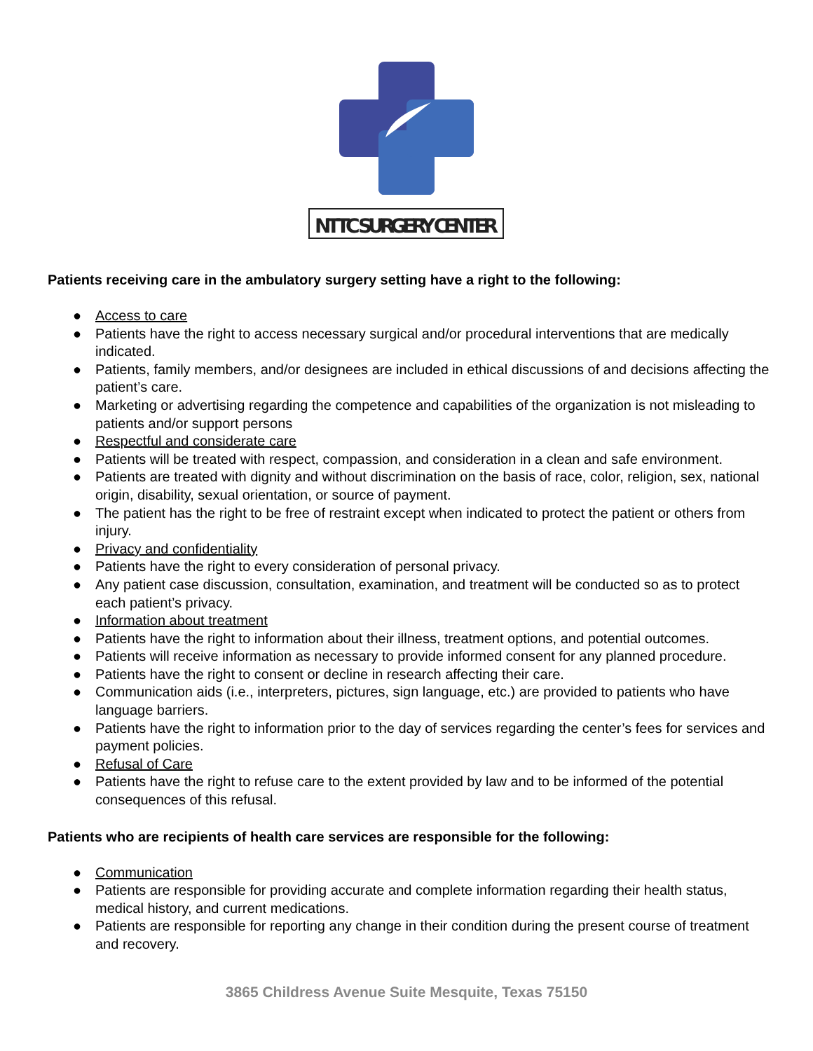NTTC SURGERY CENTER
Patients receiving care in the ambulatory surgery setting have a right to the following:
● Access to care
● Patients have the right to access necessary surgical and/or procedural interventions that are medically indicated.
● Patients, family members, and/or designees are included in ethical discussions of and decisions affecting the patient’s care.
● Marketing or advertising regarding the competence and capabilities of the organization is not misleading to patients and/or support persons
● Respectful and considerate care
● Patients will be treated with respect, compassion, and consideration in a clean and safe environment.
● Patients are treated with dignity and without discrimination on the basis of race, color, religion, sex, national origin, disability, sexual orientation, or source of payment.
● The patient has the right to be free of restraint except when indicated to protect the patient or others from injury.
● Privacy and confidentiality
● Patients have the right to every consideration of personal privacy.
● Any patient case discussion, consultation, examination, and treatment will be conducted so as to protect each patient’s privacy.
● Information about treatment
● Patients have the right to information about their illness, treatment options, and potential outcomes.
● Patients will receive information as necessary to provide informed consent for any planned procedure.
● Patients have the right to consent or decline in research affecting their care.
● Communication aids (i.e., interpreters, pictures, sign language, etc.) are provided to patients who have language barriers.
● Patients have the right to information prior to the day of services regarding the center’s fees for services and payment policies.
● Refusal of Care
● Patients have the right to refuse care to the extent provided by law and to be informed of the potential consequences of this refusal.
Patients who are recipients of health care services are responsible for the following:
● Communication
● Patients are responsible for providing accurate and complete information regarding their health status, medical history, and current medications.
● Patients are responsible for reporting any change in their condition during the present course of treatment and recovery.
3865 Childress Avenue Suite Mesquite, Texas 75150